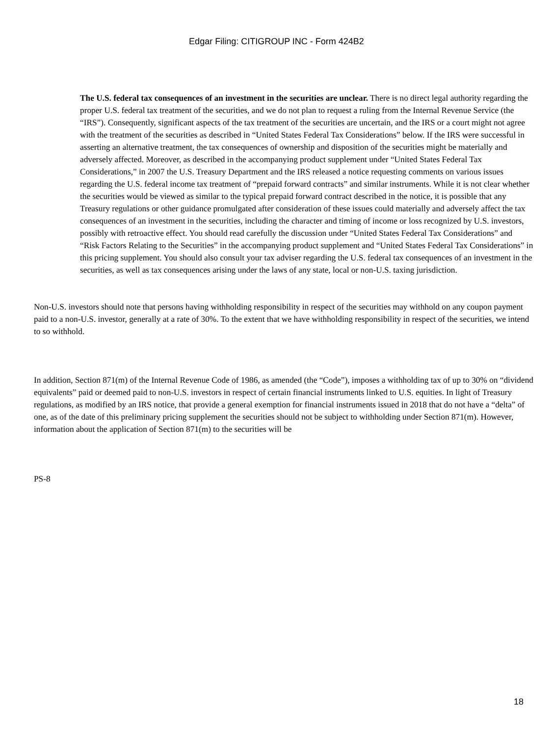Edgar Filing: CITIGROUP INC - Form 424B2
The U.S. federal tax consequences of an investment in the securities are unclear. There is no direct legal authority regarding the proper U.S. federal tax treatment of the securities, and we do not plan to request a ruling from the Internal Revenue Service (the “IRS”). Consequently, significant aspects of the tax treatment of the securities are uncertain, and the IRS or a court might not agree with the treatment of the securities as described in “United States Federal Tax Considerations” below. If the IRS were successful in asserting an alternative treatment, the tax consequences of ownership and disposition of the securities might be materially and adversely affected. Moreover, as described in the accompanying product supplement under “United States Federal Tax Considerations,” in 2007 the U.S. Treasury Department and the IRS released a notice requesting comments on various issues regarding the U.S. federal income tax treatment of “prepaid forward contracts” and similar instruments. While it is not clear whether the securities would be viewed as similar to the typical prepaid forward contract described in the notice, it is possible that any Treasury regulations or other guidance promulgated after consideration of these issues could materially and adversely affect the tax consequences of an investment in the securities, including the character and timing of income or loss recognized by U.S. investors, possibly with retroactive effect. You should read carefully the discussion under “United States Federal Tax Considerations” and “Risk Factors Relating to the Securities” in the accompanying product supplement and “United States Federal Tax Considerations” in this pricing supplement. You should also consult your tax adviser regarding the U.S. federal tax consequences of an investment in the securities, as well as tax consequences arising under the laws of any state, local or non-U.S. taxing jurisdiction.
Non-U.S. investors should note that persons having withholding responsibility in respect of the securities may withhold on any coupon payment paid to a non-U.S. investor, generally at a rate of 30%. To the extent that we have withholding responsibility in respect of the securities, we intend to so withhold.
In addition, Section 871(m) of the Internal Revenue Code of 1986, as amended (the “Code”), imposes a withholding tax of up to 30% on “dividend equivalents” paid or deemed paid to non-U.S. investors in respect of certain financial instruments linked to U.S. equities. In light of Treasury regulations, as modified by an IRS notice, that provide a general exemption for financial instruments issued in 2018 that do not have a “delta” of one, as of the date of this preliminary pricing supplement the securities should not be subject to withholding under Section 871(m). However, information about the application of Section 871(m) to the securities will be
PS-8
18